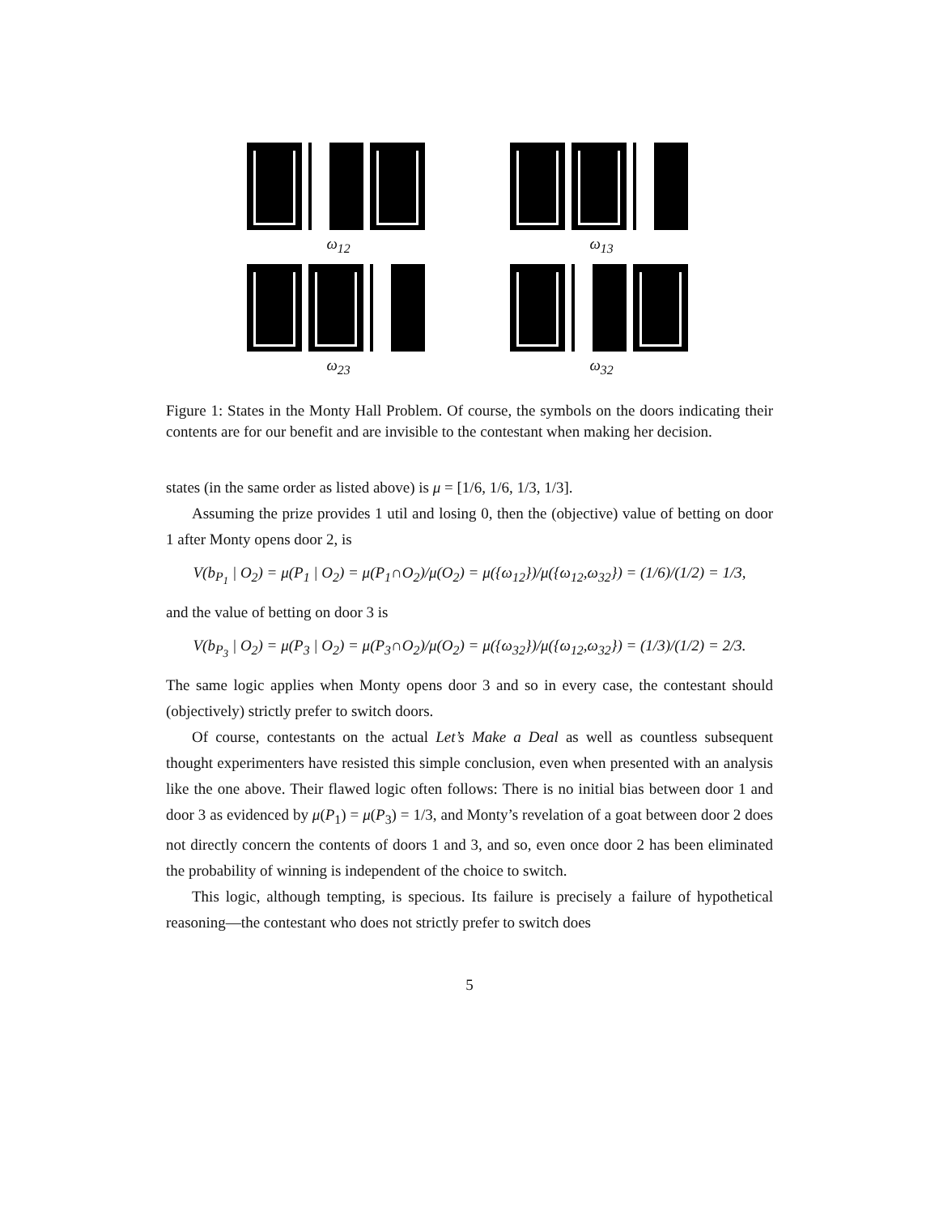ω<sub>12</sub>
ω<sub>13</sub>
ω<sub>23</sub>
ω<sub>32</sub>
Figure 1: States in the Monty Hall Problem. Of course, the symbols on the doors indicating their contents are for our benefit and are invisible to the contestant when making her decision.
states (in the same order as listed above) is μ = [1/6, 1/6, 1/3, 1/3].
Assuming the prize provides 1 util and losing 0, then the (objective) value of betting on door 1 after Monty opens door 2, is
V(b<sub>P<sub>1</sub></sub> | O<sub>2</sub>) = μ(P<sub>1</sub> | O<sub>2</sub>) = μ(P<sub>1</sub>∩O<sub>2</sub>)/μ(O<sub>2</sub>) = μ({ω<sub>12</sub>})/μ({ω<sub>12</sub>,ω<sub>32</sub>}) = (1/6)/(1/2) = 1/3,
and the value of betting on door 3 is
V(b<sub>P<sub>3</sub></sub> | O<sub>2</sub>) = μ(P<sub>3</sub> | O<sub>2</sub>) = μ(P<sub>3</sub>∩O<sub>2</sub>)/μ(O<sub>2</sub>) = μ({ω<sub>32</sub>})/μ({ω<sub>12</sub>,ω<sub>32</sub>}) = (1/3)/(1/2) = 2/3.
The same logic applies when Monty opens door 3 and so in every case, the contestant should (objectively) strictly prefer to switch doors.
Of course, contestants on the actual Let’s Make a Deal as well as countless subsequent thought experimenters have resisted this simple conclusion, even when presented with an analysis like the one above. Their flawed logic often follows: There is no initial bias between door 1 and door 3 as evidenced by μ(P<sub>1</sub>) = μ(P<sub>3</sub>) = 1/3, and Monty’s revelation of a goat between door 2 does not directly concern the contents of doors 1 and 3, and so, even once door 2 has been eliminated the probability of winning is independent of the choice to switch.
This logic, although tempting, is specious. Its failure is precisely a failure of hypothetical reasoning—the contestant who does not strictly prefer to switch does
5